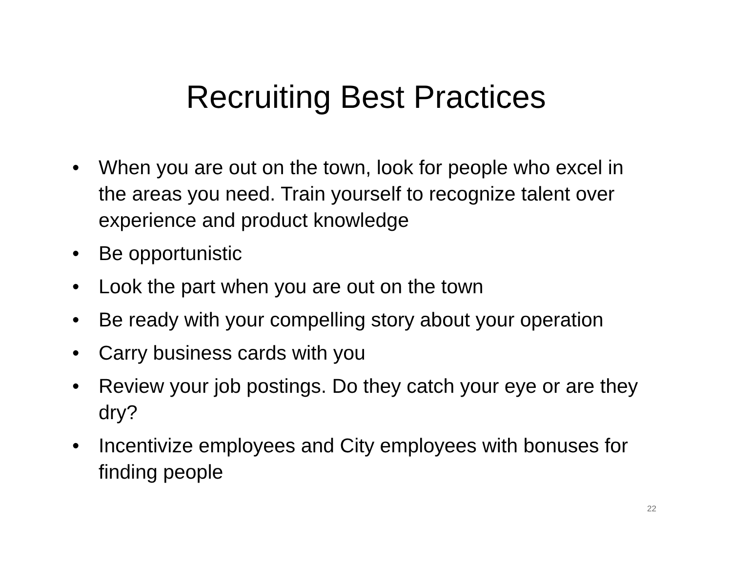Recruiting Best Practices
• When you are out on the town, look for people who excel in the areas you need. Train yourself to recognize talent over experience and product knowledge
• Be opportunistic
• Look the part when you are out on the town
• Be ready with your compelling story about your operation
• Carry business cards with you
• Review your job postings. Do they catch your eye or are they dry?
• Incentivize employees and City employees with bonuses for finding people
22